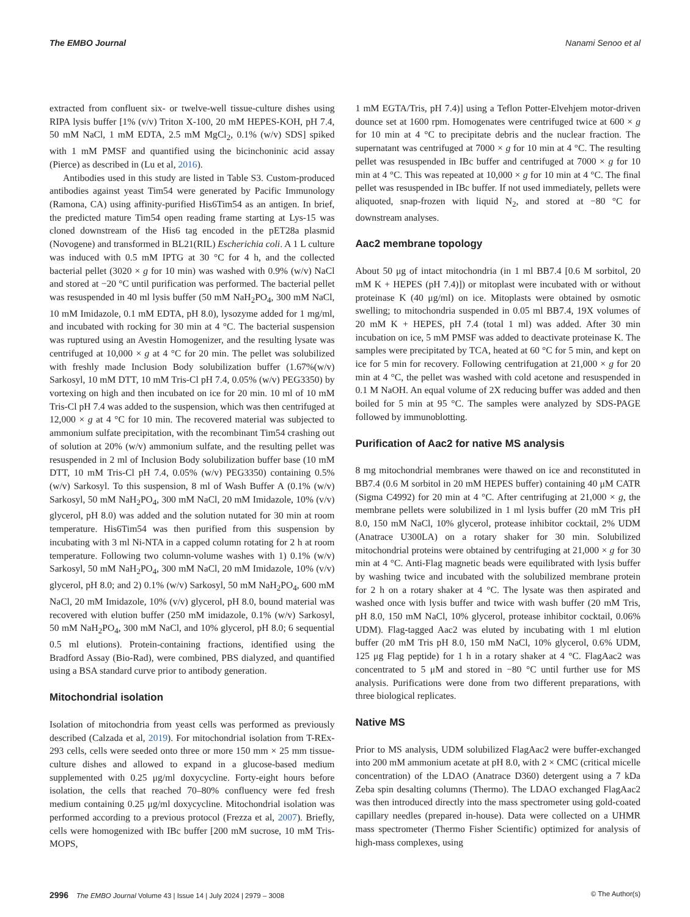The EMBO Journal Nanami Senoo et al
extracted from confluent six- or twelve-well tissue-culture dishes using RIPA lysis buffer [1% (v/v) Triton X-100, 20 mM HEPES-KOH, pH 7.4, 50 mM NaCl, 1 mM EDTA, 2.5 mM MgCl<sub>2</sub>, 0.1% (w/v) SDS] spiked with 1 mM PMSF and quantified using the bicinchoninic acid assay (Pierce) as described in (Lu et al, 2016).
Antibodies used in this study are listed in Table S3. Custom-produced antibodies against yeast Tim54 were generated by Pacific Immunology (Ramona, CA) using affinity-purified His6Tim54 as an antigen. In brief, the predicted mature Tim54 open reading frame starting at Lys-15 was cloned downstream of the His6 tag encoded in the pET28a plasmid (Novogene) and transformed in BL21(RIL) Escherichia coli. A 1 L culture was induced with 0.5 mM IPTG at 30 °C for 4 h, and the collected bacterial pellet (3020 × g for 10 min) was washed with 0.9% (w/v) NaCl and stored at −20 °C until purification was performed. The bacterial pellet was resuspended in 40 ml lysis buffer (50 mM NaH<sub>2</sub>PO<sub>4</sub>, 300 mM NaCl, 10 mM Imidazole, 0.1 mM EDTA, pH 8.0), lysozyme added for 1 mg/ml, and incubated with rocking for 30 min at 4 °C. The bacterial suspension was ruptured using an Avestin Homogenizer, and the resulting lysate was centrifuged at 10,000 × g at 4 °C for 20 min. The pellet was solubilized with freshly made Inclusion Body solubilization buffer (1.67%(w/v) Sarkosyl, 10 mM DTT, 10 mM Tris-Cl pH 7.4, 0.05% (w/v) PEG3350) by vortexing on high and then incubated on ice for 20 min. 10 ml of 10 mM Tris-Cl pH 7.4 was added to the suspension, which was then centrifuged at 12,000 × g at 4 °C for 10 min. The recovered material was subjected to ammonium sulfate precipitation, with the recombinant Tim54 crashing out of solution at 20% (w/v) ammonium sulfate, and the resulting pellet was resuspended in 2 ml of Inclusion Body solubilization buffer base (10 mM DTT, 10 mM Tris-Cl pH 7.4, 0.05% (w/v) PEG3350) containing 0.5%(w/v) Sarkosyl. To this suspension, 8 ml of Wash Buffer A (0.1% (w/v) Sarkosyl, 50 mM NaH<sub>2</sub>PO<sub>4</sub>, 300 mM NaCl, 20 mM Imidazole, 10% (v/v) glycerol, pH 8.0) was added and the solution nutated for 30 min at room temperature. His6Tim54 was then purified from this suspension by incubating with 3 ml Ni-NTA in a capped column rotating for 2 h at room temperature. Following two column-volume washes with 1) 0.1% (w/v) Sarkosyl, 50 mM NaH<sub>2</sub>PO<sub>4</sub>, 300 mM NaCl, 20 mM Imidazole, 10% (v/v) glycerol, pH 8.0; and 2) 0.1% (w/v) Sarkosyl, 50 mM NaH<sub>2</sub>PO<sub>4</sub>, 600 mM NaCl, 20 mM Imidazole, 10% (v/v) glycerol, pH 8.0, bound material was recovered with elution buffer (250 mM imidazole, 0.1% (w/v) Sarkosyl, 50 mM NaH<sub>2</sub>PO<sub>4</sub>, 300 mM NaCl, and 10% glycerol, pH 8.0; 6 sequential 0.5 ml elutions). Protein-containing fractions, identified using the Bradford Assay (Bio-Rad), were combined, PBS dialyzed, and quantified using a BSA standard curve prior to antibody generation.
Mitochondrial isolation
Isolation of mitochondria from yeast cells was performed as previously described (Calzada et al, 2019). For mitochondrial isolation from T-REx-293 cells, cells were seeded onto three or more 150 mm × 25 mm tissue-culture dishes and allowed to expand in a glucose-based medium supplemented with 0.25 μg/ml doxycycline. Forty-eight hours before isolation, the cells that reached 70–80% confluency were fed fresh medium containing 0.25 μg/ml doxycycline. Mitochondrial isolation was performed according to a previous protocol (Frezza et al, 2007). Briefly, cells were homogenized with IBc buffer [200 mM sucrose, 10 mM Tris-MOPS,
1 mM EGTA/Tris, pH 7.4)] using a Teflon Potter-Elvehjem motor-driven dounce set at 1600 rpm. Homogenates were centrifuged twice at 600 × g for 10 min at 4 °C to precipitate debris and the nuclear fraction. The supernatant was centrifuged at 7000 × g for 10 min at 4 °C. The resulting pellet was resuspended in IBc buffer and centrifuged at 7000 × g for 10 min at 4 °C. This was repeated at 10,000 × g for 10 min at 4 °C. The final pellet was resuspended in IBc buffer. If not used immediately, pellets were aliquoted, snap-frozen with liquid N<sub>2</sub>, and stored at −80 °C for downstream analyses.
Aac2 membrane topology
About 50 μg of intact mitochondria (in 1 ml BB7.4 [0.6 M sorbitol, 20 mM K + HEPES (pH 7.4)]) or mitoplast were incubated with or without proteinase K (40 μg/ml) on ice. Mitoplasts were obtained by osmotic swelling; to mitochondria suspended in 0.05 ml BB7.4, 19X volumes of 20 mM K + HEPES, pH 7.4 (total 1 ml) was added. After 30 min incubation on ice, 5 mM PMSF was added to deactivate proteinase K. The samples were precipitated by TCA, heated at 60 °C for 5 min, and kept on ice for 5 min for recovery. Following centrifugation at 21,000 × g for 20 min at 4 °C, the pellet was washed with cold acetone and resuspended in 0.1 M NaOH. An equal volume of 2X reducing buffer was added and then boiled for 5 min at 95 °C. The samples were analyzed by SDS-PAGE followed by immunoblotting.
Purification of Aac2 for native MS analysis
8 mg mitochondrial membranes were thawed on ice and reconstituted in BB7.4 (0.6 M sorbitol in 20 mM HEPES buffer) containing 40 μM CATR (Sigma C4992) for 20 min at 4 °C. After centrifuging at 21,000 × g, the membrane pellets were solubilized in 1 ml lysis buffer (20 mM Tris pH 8.0, 150 mM NaCl, 10% glycerol, protease inhibitor cocktail, 2% UDM (Anatrace U300LA) on a rotary shaker for 30 min. Solubilized mitochondrial proteins were obtained by centrifuging at 21,000 × g for 30 min at 4 °C. Anti-Flag magnetic beads were equilibrated with lysis buffer by washing twice and incubated with the solubilized membrane protein for 2 h on a rotary shaker at 4 °C. The lysate was then aspirated and washed once with lysis buffer and twice with wash buffer (20 mM Tris, pH 8.0, 150 mM NaCl, 10% glycerol, protease inhibitor cocktail, 0.06% UDM). Flag-tagged Aac2 was eluted by incubating with 1 ml elution buffer (20 mM Tris pH 8.0, 150 mM NaCl, 10% glycerol, 0.6% UDM, 125 μg Flag peptide) for 1 h in a rotary shaker at 4 °C. FlagAac2 was concentrated to 5 μM and stored in −80 °C until further use for MS analysis. Purifications were done from two different preparations, with three biological replicates.
Native MS
Prior to MS analysis, UDM solubilized FlagAac2 were buffer-exchanged into 200 mM ammonium acetate at pH 8.0, with 2 × CMC (critical micelle concentration) of the LDAO (Anatrace D360) detergent using a 7 kDa Zeba spin desalting columns (Thermo). The LDAO exchanged FlagAac2 was then introduced directly into the mass spectrometer using gold-coated capillary needles (prepared in-house). Data were collected on a UHMR mass spectrometer (Thermo Fisher Scientific) optimized for analysis of high-mass complexes, using
2996 The EMBO Journal Volume 43 | Issue 14 | July 2024 | 2979 – 3008 © The Author(s)